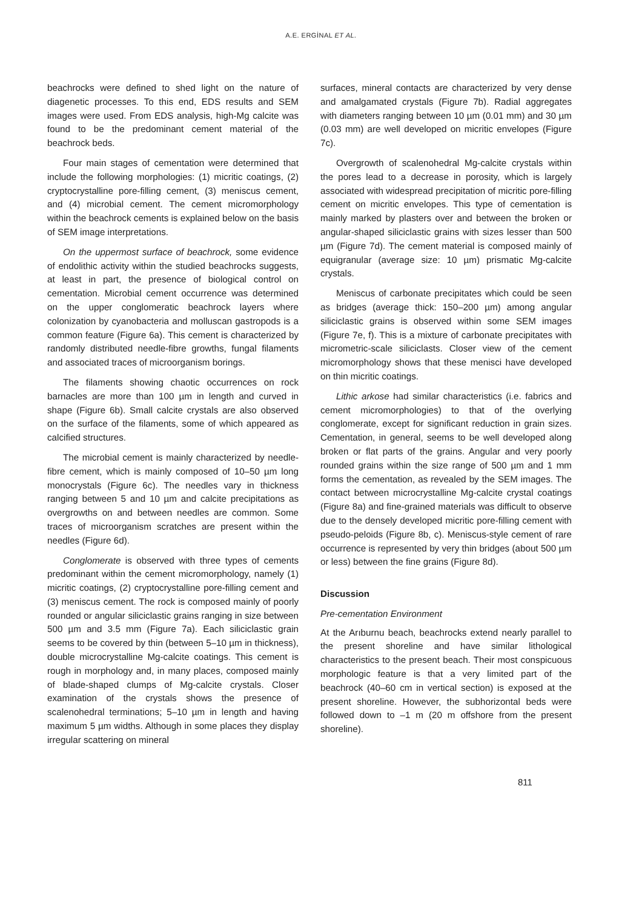A.E. ERGİNAL ET AL.
beachrocks were defined to shed light on the nature of diagenetic processes. To this end, EDS results and SEM images were used. From EDS analysis, high-Mg calcite was found to be the predominant cement material of the beachrock beds.
Four main stages of cementation were determined that include the following morphologies: (1) micritic coatings, (2) cryptocrystalline pore-filling cement, (3) meniscus cement, and (4) microbial cement. The cement micromorphology within the beachrock cements is explained below on the basis of SEM image interpretations.
On the uppermost surface of beachrock, some evidence of endolithic activity within the studied beachrocks suggests, at least in part, the presence of biological control on cementation. Microbial cement occurrence was determined on the upper conglomeratic beachrock layers where colonization by cyanobacteria and molluscan gastropods is a common feature (Figure 6a). This cement is characterized by randomly distributed needle-fibre growths, fungal filaments and associated traces of microorganism borings.
The filaments showing chaotic occurrences on rock barnacles are more than 100 µm in length and curved in shape (Figure 6b). Small calcite crystals are also observed on the surface of the filaments, some of which appeared as calcified structures.
The microbial cement is mainly characterized by needle-fibre cement, which is mainly composed of 10–50 µm long monocrystals (Figure 6c). The needles vary in thickness ranging between 5 and 10 µm and calcite precipitations as overgrowths on and between needles are common. Some traces of microorganism scratches are present within the needles (Figure 6d).
Conglomerate is observed with three types of cements predominant within the cement micromorphology, namely (1) micritic coatings, (2) cryptocrystalline pore-filling cement and (3) meniscus cement. The rock is composed mainly of poorly rounded or angular siliciclastic grains ranging in size between 500 µm and 3.5 mm (Figure 7a). Each siliciclastic grain seems to be covered by thin (between 5–10 µm in thickness), double microcrystalline Mg-calcite coatings. This cement is rough in morphology and, in many places, composed mainly of blade-shaped clumps of Mg-calcite crystals. Closer examination of the crystals shows the presence of scalenohedral terminations; 5–10 µm in length and having maximum 5 µm widths. Although in some places they display irregular scattering on mineral
surfaces, mineral contacts are characterized by very dense and amalgamated crystals (Figure 7b). Radial aggregates with diameters ranging between 10 µm (0.01 mm) and 30 µm (0.03 mm) are well developed on micritic envelopes (Figure 7c).
Overgrowth of scalenohedral Mg-calcite crystals within the pores lead to a decrease in porosity, which is largely associated with widespread precipitation of micritic pore-filling cement on micritic envelopes. This type of cementation is mainly marked by plasters over and between the broken or angular-shaped siliciclastic grains with sizes lesser than 500 µm (Figure 7d). The cement material is composed mainly of equigranular (average size: 10 µm) prismatic Mg-calcite crystals.
Meniscus of carbonate precipitates which could be seen as bridges (average thick: 150–200 µm) among angular siliciclastic grains is observed within some SEM images (Figure 7e, f). This is a mixture of carbonate precipitates with micrometric-scale siliciclasts. Closer view of the cement micromorphology shows that these menisci have developed on thin micritic coatings.
Lithic arkose had similar characteristics (i.e. fabrics and cement micromorphologies) to that of the overlying conglomerate, except for significant reduction in grain sizes. Cementation, in general, seems to be well developed along broken or flat parts of the grains. Angular and very poorly rounded grains within the size range of 500 µm and 1 mm forms the cementation, as revealed by the SEM images. The contact between microcrystalline Mg-calcite crystal coatings (Figure 8a) and fine-grained materials was difficult to observe due to the densely developed micritic pore-filling cement with pseudo-peloids (Figure 8b, c). Meniscus-style cement of rare occurrence is represented by very thin bridges (about 500 µm or less) between the fine grains (Figure 8d).
Discussion
Pre-cementation Environment
At the Arıburnu beach, beachrocks extend nearly parallel to the present shoreline and have similar lithological characteristics to the present beach. Their most conspicuous morphologic feature is that a very limited part of the beachrock (40–60 cm in vertical section) is exposed at the present shoreline. However, the subhorizontal beds were followed down to –1 m (20 m offshore from the present shoreline).
811